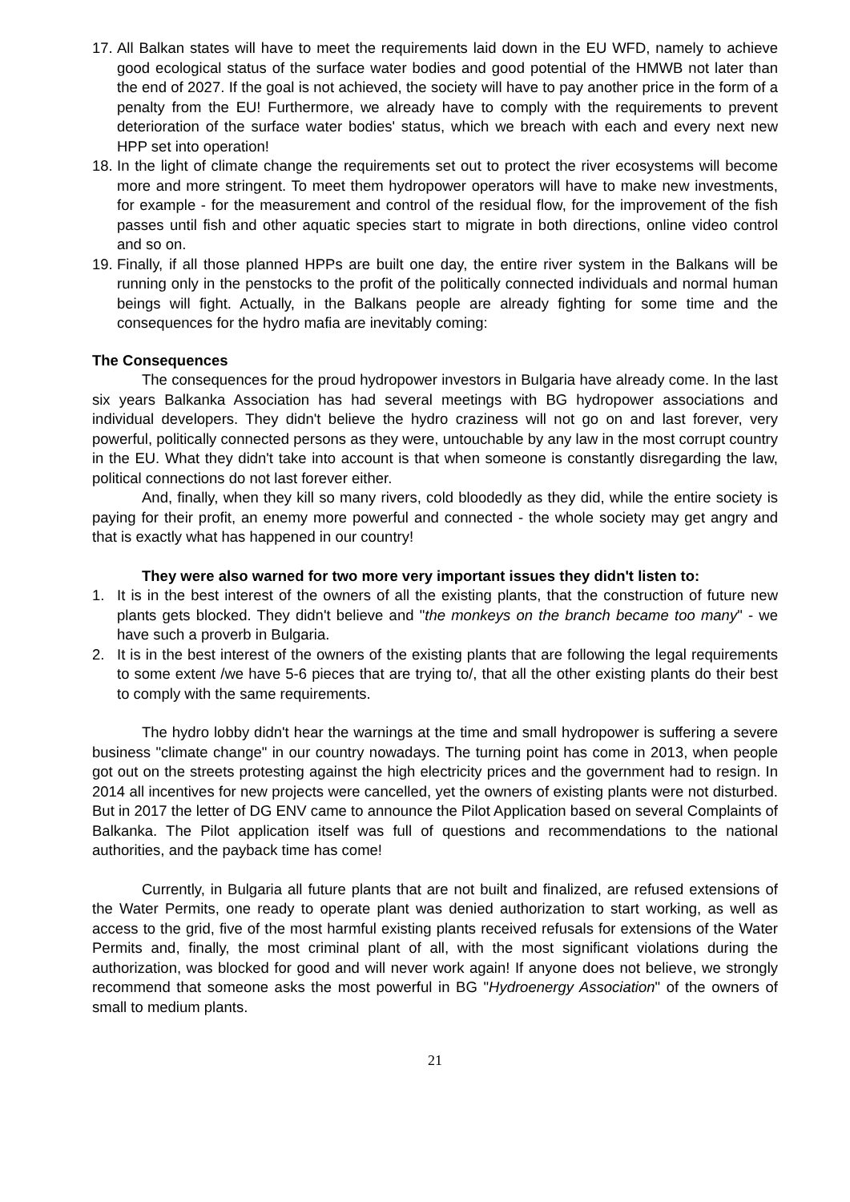17.
All Balkan states will have to meet the requirements laid down in the EU WFD, namely to achieve good ecological status of the surface water bodies and good potential of the HMWB not later than the end of 2027. If the goal is not achieved, the society will have to pay another price in the form of a penalty from the EU! Furthermore, we already have to comply with the requirements to prevent deterioration of the surface water bodies' status, which we breach with each and every next new HPP set into operation!
18.
In the light of climate change the requirements set out to protect the river ecosystems will become more and more stringent. To meet them hydropower operators will have to make new investments, for example - for the measurement and control of the residual flow, for the improvement of the fish passes until fish and other aquatic species start to migrate in both directions, online video control and so on.
19.
Finally, if all those planned HPPs are built one day, the entire river system in the Balkans will be running only in the penstocks to the profit of the politically connected individuals and normal human beings will fight. Actually, in the Balkans people are already fighting for some time and the consequences for the hydro mafia are inevitably coming:
The Consequences
The consequences for the proud hydropower investors in Bulgaria have already come. In the last six years Balkanka Association has had several meetings with BG hydropower associations and individual developers. They didn't believe the hydro craziness will not go on and last forever, very powerful, politically connected persons as they were, untouchable by any law in the most corrupt country in the EU. What they didn't take into account is that when someone is constantly disregarding the law, political connections do not last forever either.
And, finally, when they kill so many rivers, cold bloodedly as they did, while the entire society is paying for their profit, an enemy more powerful and connected - the whole society may get angry and that is exactly what has happened in our country!
They were also warned for two more very important issues they didn't listen to:
1. It is in the best interest of the owners of all the existing plants, that the construction of future new plants gets blocked. They didn't believe and "the monkeys on the branch became too many" - we have such a proverb in Bulgaria.
2. It is in the best interest of the owners of the existing plants that are following the legal requirements to some extent /we have 5-6 pieces that are trying to/, that all the other existing plants do their best to comply with the same requirements.
The hydro lobby didn't hear the warnings at the time and small hydropower is suffering a severe business "climate change" in our country nowadays. The turning point has come in 2013, when people got out on the streets protesting against the high electricity prices and the government had to resign. In 2014 all incentives for new projects were cancelled, yet the owners of existing plants were not disturbed. But in 2017 the letter of DG ENV came to announce the Pilot Application based on several Complaints of Balkanka. The Pilot application itself was full of questions and recommendations to the national authorities, and the payback time has come!
Currently, in Bulgaria all future plants that are not built and finalized, are refused extensions of the Water Permits, one ready to operate plant was denied authorization to start working, as well as access to the grid, five of the most harmful existing plants received refusals for extensions of the Water Permits and, finally, the most criminal plant of all, with the most significant violations during the authorization, was blocked for good and will never work again! If anyone does not believe, we strongly recommend that someone asks the most powerful in BG "Hydroenergy Association" of the owners of small to medium plants.
21